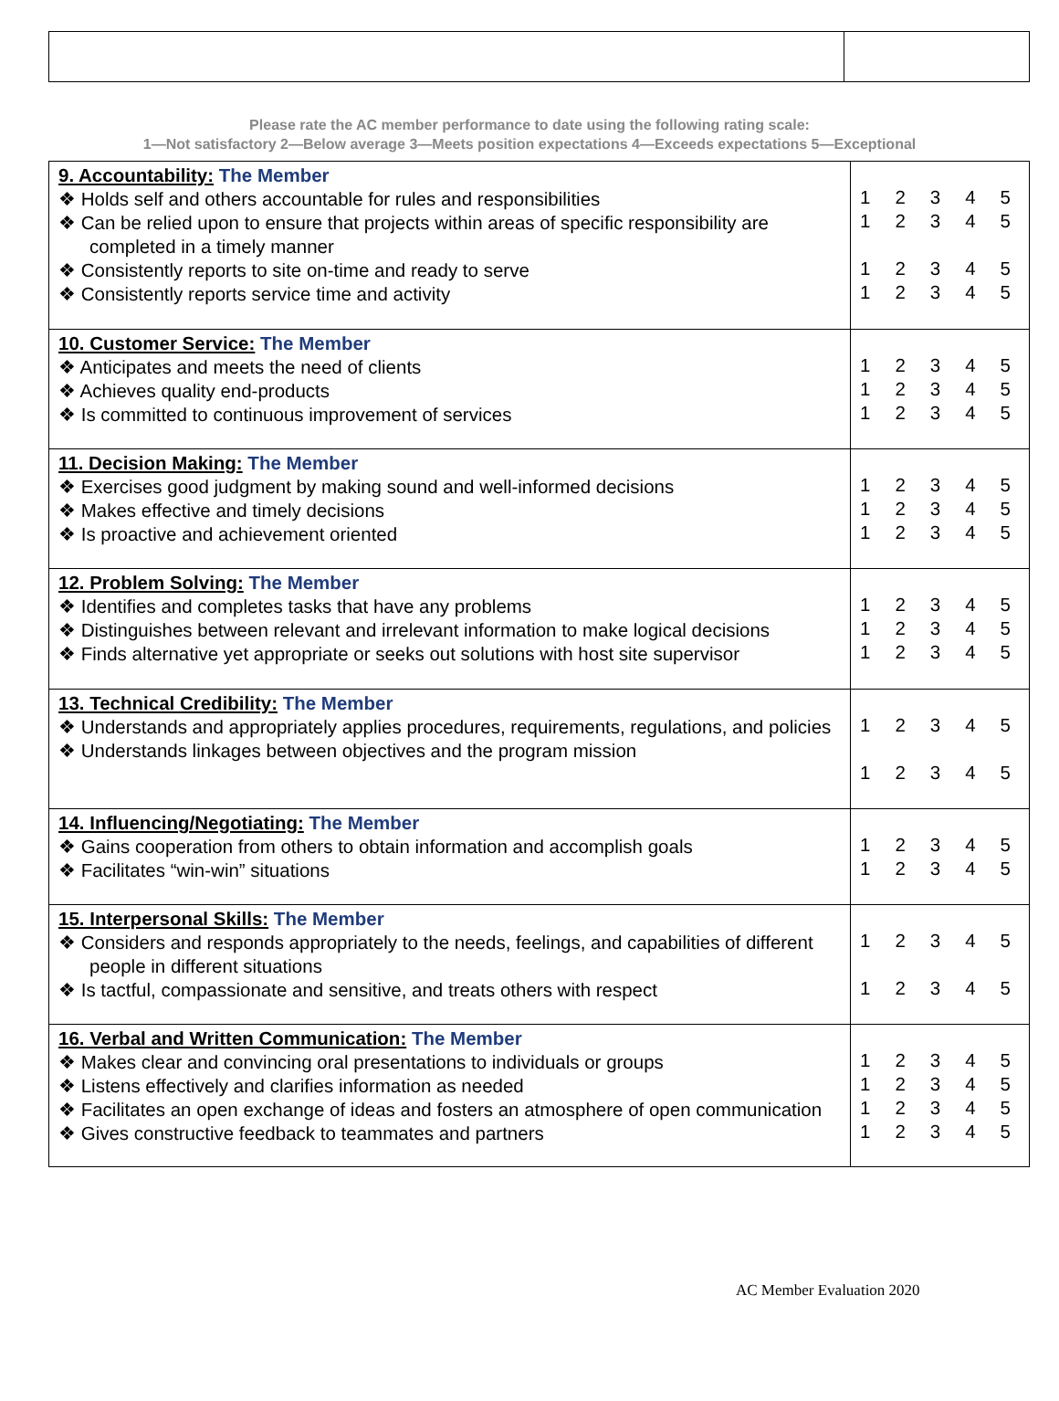Please rate the AC member performance to date using the following rating scale:
1—Not satisfactory 2—Below average 3—Meets position expectations 4—Exceeds expectations 5—Exceptional
| 9. Accountability: The Member ❖ Holds self and others accountable for rules and responsibilities ❖ Can be relied upon to ensure that projects within areas of specific responsibility are completed in a timely manner ❖ Consistently reports to site on-time and ready to serve ❖ Consistently reports service time and activity | 1 2 3 4 5 1 2 3 4 5 1 2 3 4 5 1 2 3 4 5 |
| 10. Customer Service: The Member ❖ Anticipates and meets the need of clients ❖ Achieves quality end-products ❖ Is committed to continuous improvement of services | 1 2 3 4 5 1 2 3 4 5 1 2 3 4 5 |
| 11. Decision Making: The Member ❖ Exercises good judgment by making sound and well-informed decisions ❖ Makes effective and timely decisions ❖ Is proactive and achievement oriented | 1 2 3 4 5 1 2 3 4 5 1 2 3 4 5 |
| 12. Problem Solving: The Member ❖ Identifies and completes tasks that have any problems ❖ Distinguishes between relevant and irrelevant information to make logical decisions ❖ Finds alternative yet appropriate or seeks out solutions with host site supervisor | 1 2 3 4 5 1 2 3 4 5 1 2 3 4 5 |
| 13. Technical Credibility: The Member ❖ Understands and appropriately applies procedures, requirements, regulations, and policies ❖ Understands linkages between objectives and the program mission | 1 2 3 4 5 1 2 3 4 5 |
| 14. Influencing/Negotiating: The Member ❖ Gains cooperation from others to obtain information and accomplish goals ❖ Facilitates “win-win” situations | 1 2 3 4 5 1 2 3 4 5 |
| 15. Interpersonal Skills: The Member ❖ Considers and responds appropriately to the needs, feelings, and capabilities of different people in different situations ❖ Is tactful, compassionate and sensitive, and treats others with respect | 1 2 3 4 5 1 2 3 4 5 |
| 16. Verbal and Written Communication: The Member ❖ Makes clear and convincing oral presentations to individuals or groups ❖ Listens effectively and clarifies information as needed ❖ Facilitates an open exchange of ideas and fosters an atmosphere of open communication ❖ Gives constructive feedback to teammates and partners | 1 2 3 4 5 1 2 3 4 5 1 2 3 4 5 1 2 3 4 5 |
AC Member Evaluation 2020